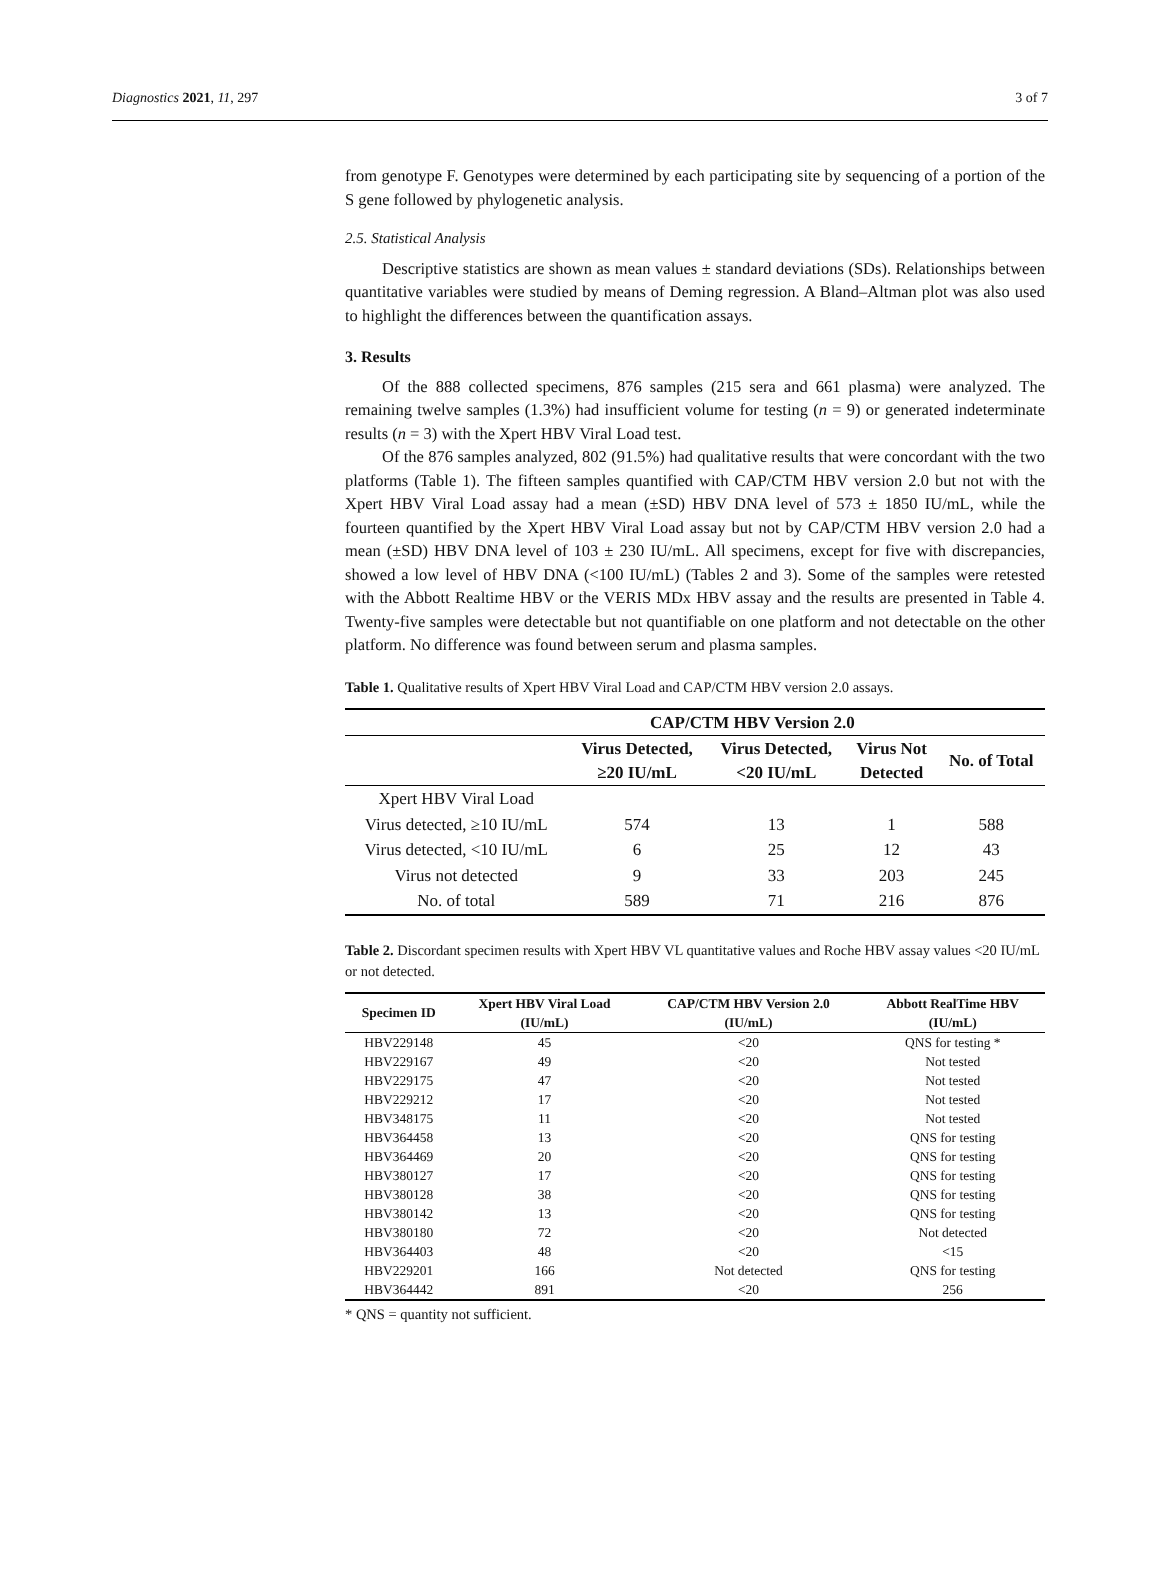Diagnostics 2021, 11, 297 3 of 7
from genotype F. Genotypes were determined by each participating site by sequencing of a portion of the S gene followed by phylogenetic analysis.
2.5. Statistical Analysis
Descriptive statistics are shown as mean values ± standard deviations (SDs). Relationships between quantitative variables were studied by means of Deming regression. A Bland–Altman plot was also used to highlight the differences between the quantification assays.
3. Results
Of the 888 collected specimens, 876 samples (215 sera and 661 plasma) were analyzed. The remaining twelve samples (1.3%) had insufficient volume for testing (n = 9) or generated indeterminate results (n = 3) with the Xpert HBV Viral Load test.
Of the 876 samples analyzed, 802 (91.5%) had qualitative results that were concordant with the two platforms (Table 1). The fifteen samples quantified with CAP/CTM HBV version 2.0 but not with the Xpert HBV Viral Load assay had a mean (±SD) HBV DNA level of 573 ± 1850 IU/mL, while the fourteen quantified by the Xpert HBV Viral Load assay but not by CAP/CTM HBV version 2.0 had a mean (±SD) HBV DNA level of 103 ± 230 IU/mL. All specimens, except for five with discrepancies, showed a low level of HBV DNA (<100 IU/mL) (Tables 2 and 3). Some of the samples were retested with the Abbott Realtime HBV or the VERIS MDx HBV assay and the results are presented in Table 4. Twenty-five samples were detectable but not quantifiable on one platform and not detectable on the other platform. No difference was found between serum and plasma samples.
Table 1. Qualitative results of Xpert HBV Viral Load and CAP/CTM HBV version 2.0 assays.
| | CAP/CTM HBV Version 2.0 | | | |
| --- | --- | --- | --- | --- |
| | Virus Detected, ≥20 IU/mL | Virus Detected, <20 IU/mL | Virus Not Detected | No. of Total |
| Xpert HBV Viral Load | | | | |
| Virus detected, ≥10 IU/mL | 574 | 13 | 1 | 588 |
| Virus detected, <10 IU/mL | 6 | 25 | 12 | 43 |
| Virus not detected | 9 | 33 | 203 | 245 |
| No. of total | 589 | 71 | 216 | 876 |
Table 2. Discordant specimen results with Xpert HBV VL quantitative values and Roche HBV assay values <20 IU/mL or not detected.
| Specimen ID | Xpert HBV Viral Load (IU/mL) | CAP/CTM HBV Version 2.0 (IU/mL) | Abbott RealTime HBV (IU/mL) |
| --- | --- | --- | --- |
| HBV229148 | 45 | <20 | QNS for testing * |
| HBV229167 | 49 | <20 | Not tested |
| HBV229175 | 47 | <20 | Not tested |
| HBV229212 | 17 | <20 | Not tested |
| HBV348175 | 11 | <20 | Not tested |
| HBV364458 | 13 | <20 | QNS for testing |
| HBV364469 | 20 | <20 | QNS for testing |
| HBV380127 | 17 | <20 | QNS for testing |
| HBV380128 | 38 | <20 | QNS for testing |
| HBV380142 | 13 | <20 | QNS for testing |
| HBV380180 | 72 | <20 | Not detected |
| HBV364403 | 48 | <20 | <15 |
| HBV229201 | 166 | Not detected | QNS for testing |
| HBV364442 | 891 | <20 | 256 |
* QNS = quantity not sufficient.